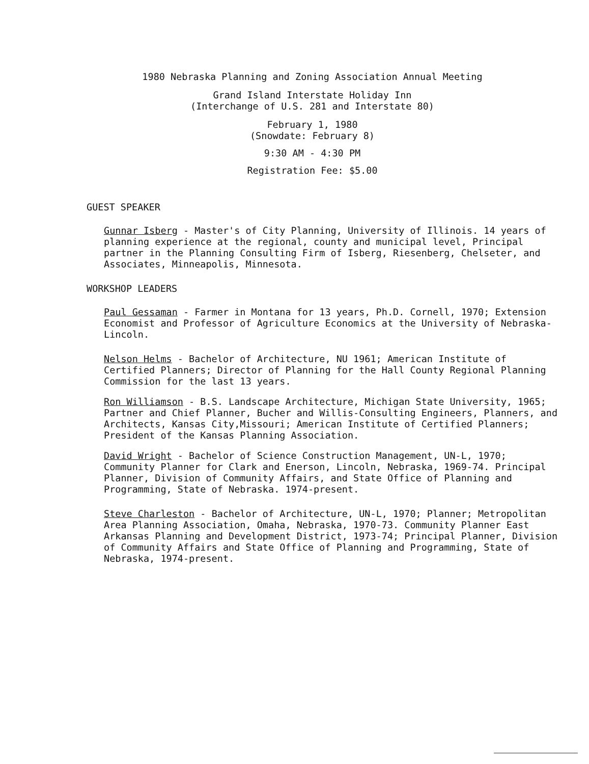1980 Nebraska Planning and Zoning Association Annual Meeting
Grand Island Interstate Holiday Inn
(Interchange of U.S. 281 and Interstate 80)
February 1, 1980
(Snowdate: February 8)
9:30 AM - 4:30 PM
Registration Fee: $5.00
GUEST SPEAKER
Gunnar Isberg - Master's of City Planning, University of Illinois. 14 years of planning experience at the regional, county and municipal level, Principal partner in the Planning Consulting Firm of Isberg, Riesenberg, Chelseter, and Associates, Minneapolis, Minnesota.
WORKSHOP LEADERS
Paul Gessaman - Farmer in Montana for 13 years, Ph.D. Cornell, 1970; Extension Economist and Professor of Agriculture Economics at the University of Nebraska-Lincoln.
Nelson Helms - Bachelor of Architecture, NU 1961; American Institute of Certified Planners; Director of Planning for the Hall County Regional Planning Commission for the last 13 years.
Ron Williamson - B.S. Landscape Architecture, Michigan State University, 1965; Partner and Chief Planner, Bucher and Willis-Consulting Engineers, Planners, and Architects, Kansas City,Missouri; American Institute of Certified Planners; President of the Kansas Planning Association.
David Wright - Bachelor of Science Construction Management, UN-L, 1970; Community Planner for Clark and Enerson, Lincoln, Nebraska, 1969-74. Principal Planner, Division of Community Affairs, and State Office of Planning and Programming, State of Nebraska. 1974-present.
Steve Charleston - Bachelor of Architecture, UN-L, 1970; Planner; Metropolitan Area Planning Association, Omaha, Nebraska, 1970-73. Community Planner East Arkansas Planning and Development District, 1973-74; Principal Planner, Division of Community Affairs and State Office of Planning and Programming, State of Nebraska, 1974-present.